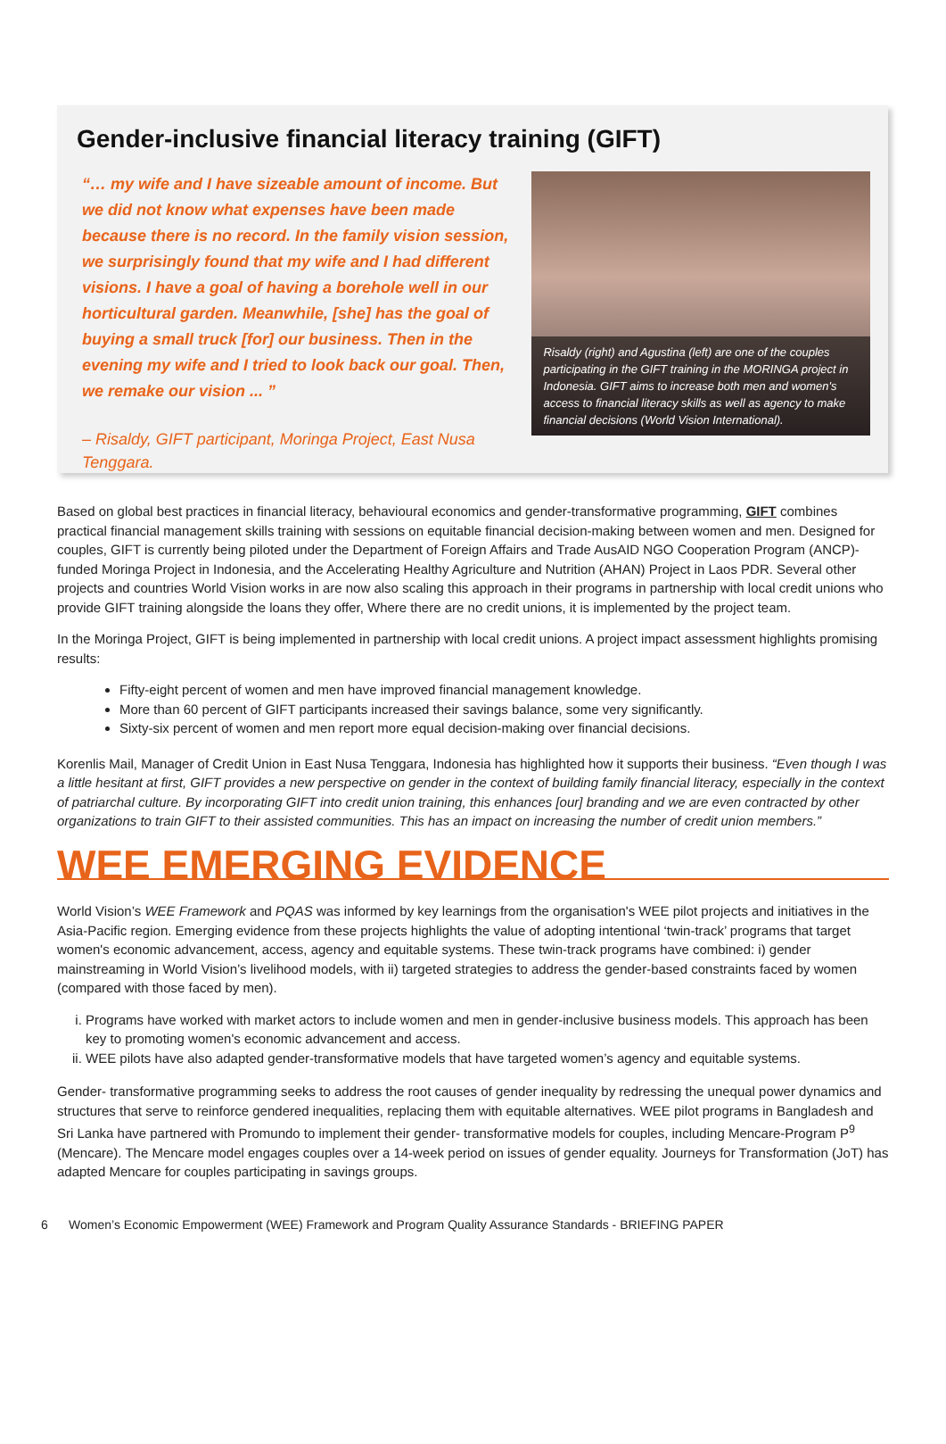Gender-inclusive financial literacy training (GIFT)
“… my wife and I have sizeable amount of income. But we did not know what expenses have been made because there is no record. In the family vision session, we surprisingly found that my wife and I had different visions. I have a goal of having a borehole well in our horticultural garden. Meanwhile, [she] has the goal of buying a small truck [for] our business. Then in the evening my wife and I tried to look back our goal. Then, we remake our vision ... ”
– Risaldy, GIFT participant, Moringa Project, East Nusa Tenggara.
Risaldy (right) and Agustina (left) are one of the couples participating in the GIFT training in the MORINGA project in Indonesia. GIFT aims to increase both men and women's access to financial literacy skills as well as agency to make financial decisions (World Vision International).
Based on global best practices in financial literacy, behavioural economics and gender-transformative programming, GIFT combines practical financial management skills training with sessions on equitable financial decision-making between women and men. Designed for couples, GIFT is currently being piloted under the Department of Foreign Affairs and Trade AusAID NGO Cooperation Program (ANCP)-funded Moringa Project in Indonesia, and the Accelerating Healthy Agriculture and Nutrition (AHAN) Project in Laos PDR. Several other projects and countries World Vision works in are now also scaling this approach in their programs in partnership with local credit unions who provide GIFT training alongside the loans they offer, Where there are no credit unions, it is implemented by the project team.
In the Moringa Project, GIFT is being implemented in partnership with local credit unions. A project impact assessment highlights promising results:
Fifty-eight percent of women and men have improved financial management knowledge.
More than 60 percent of GIFT participants increased their savings balance, some very significantly.
Sixty-six percent of women and men report more equal decision-making over financial decisions.
Korenlis Mail, Manager of Credit Union in East Nusa Tenggara, Indonesia has highlighted how it supports their business. “Even though I was a little hesitant at first, GIFT provides a new perspective on gender in the context of building family financial literacy, especially in the context of patriarchal culture. By incorporating GIFT into credit union training, this enhances [our] branding and we are even contracted by other organizations to train GIFT to their assisted communities. This has an impact on increasing the number of credit union members.”
WEE EMERGING EVIDENCE
World Vision’s WEE Framework and PQAS was informed by key learnings from the organisation's WEE pilot projects and initiatives in the Asia-Pacific region. Emerging evidence from these projects highlights the value of adopting intentional ‘twin-track’ programs that target women's economic advancement, access, agency and equitable systems. These twin-track programs have combined: i) gender mainstreaming in World Vision’s livelihood models, with ii) targeted strategies to address the gender-based constraints faced by women (compared with those faced by men).
i. Programs have worked with market actors to include women and men in gender-inclusive business models. This approach has been key to promoting women's economic advancement and access.
ii. WEE pilots have also adapted gender-transformative models that have targeted women’s agency and equitable systems.
Gender- transformative programming seeks to address the root causes of gender inequality by redressing the unequal power dynamics and structures that serve to reinforce gendered inequalities, replacing them with equitable alternatives. WEE pilot programs in Bangladesh and Sri Lanka have partnered with Promundo to implement their gender- transformative models for couples, including Mencare-Program P<sup>9</sup> (Mencare). The Mencare model engages couples over a 14-week period on issues of gender equality. Journeys for Transformation (JoT) has adapted Mencare for couples participating in savings groups.
6 Women’s Economic Empowerment (WEE) Framework and Program Quality Assurance Standards - BRIEFING PAPER